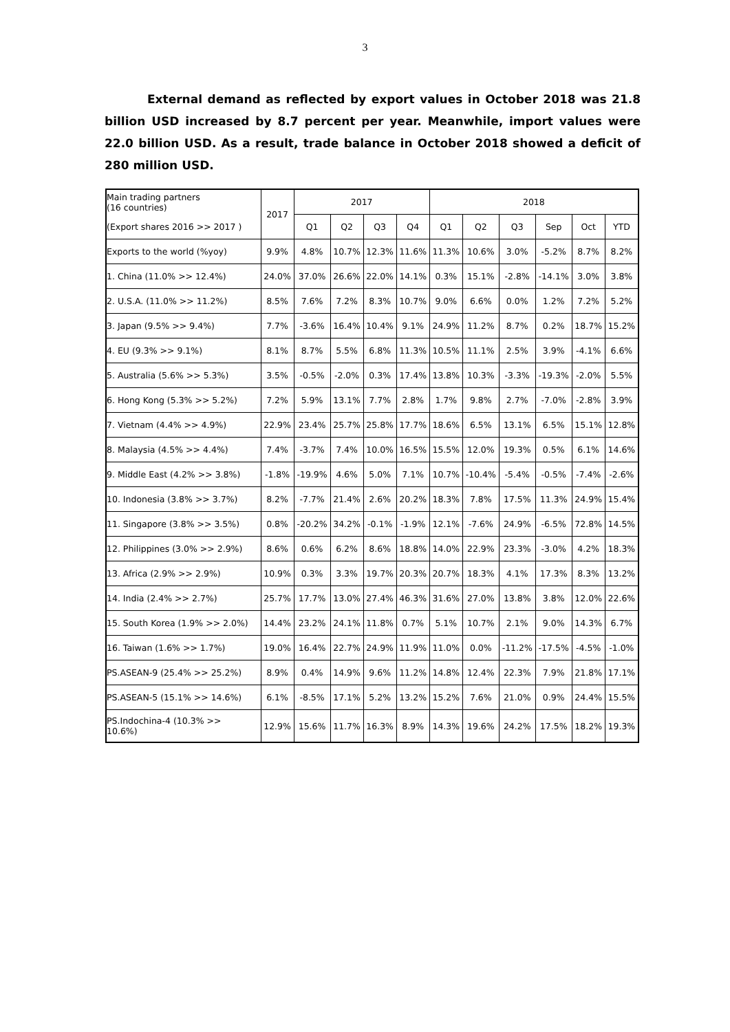3
External demand as reflected by export values in October 2018 was 21.8 billion USD increased by 8.7 percent per year. Meanwhile, import values were 22.0 billion USD. As a result, trade balance in October 2018 showed a deficit of 280 million USD.
| Main trading partners (16 countries) | 2017 | 2017 | | | | 2018 | | | | | |
| --- | --- | --- | --- | --- | --- | --- | --- | --- | --- | --- | --- |
| (Export shares 2016 >> 2017 ) | | Q1 | Q2 | Q3 | Q4 | Q1 | Q2 | Q3 | Sep | Oct | YTD |
| Exports to the world (%yoy) | 9.9% | 4.8% | 10.7% | 12.3% | 11.6% | 11.3% | 10.6% | 3.0% | -5.2% | 8.7% | 8.2% |
| 1. China (11.0% >> 12.4%) | 24.0% | 37.0% | 26.6% | 22.0% | 14.1% | 0.3% | 15.1% | -2.8% | -14.1% | 3.0% | 3.8% |
| 2. U.S.A. (11.0% >> 11.2%) | 8.5% | 7.6% | 7.2% | 8.3% | 10.7% | 9.0% | 6.6% | 0.0% | 1.2% | 7.2% | 5.2% |
| 3. Japan (9.5% >> 9.4%) | 7.7% | -3.6% | 16.4% | 10.4% | 9.1% | 24.9% | 11.2% | 8.7% | 0.2% | 18.7% | 15.2% |
| 4. EU (9.3% >> 9.1%) | 8.1% | 8.7% | 5.5% | 6.8% | 11.3% | 10.5% | 11.1% | 2.5% | 3.9% | -4.1% | 6.6% |
| 5. Australia (5.6% >> 5.3%) | 3.5% | -0.5% | -2.0% | 0.3% | 17.4% | 13.8% | 10.3% | -3.3% | -19.3% | -2.0% | 5.5% |
| 6. Hong Kong (5.3% >> 5.2%) | 7.2% | 5.9% | 13.1% | 7.7% | 2.8% | 1.7% | 9.8% | 2.7% | -7.0% | -2.8% | 3.9% |
| 7. Vietnam (4.4% >> 4.9%) | 22.9% | 23.4% | 25.7% | 25.8% | 17.7% | 18.6% | 6.5% | 13.1% | 6.5% | 15.1% | 12.8% |
| 8. Malaysia (4.5% >> 4.4%) | 7.4% | -3.7% | 7.4% | 10.0% | 16.5% | 15.5% | 12.0% | 19.3% | 0.5% | 6.1% | 14.6% |
| 9. Middle East (4.2% >> 3.8%) | -1.8% | -19.9% | 4.6% | 5.0% | 7.1% | 10.7% | -10.4% | -5.4% | -0.5% | -7.4% | -2.6% |
| 10. Indonesia (3.8% >> 3.7%) | 8.2% | -7.7% | 21.4% | 2.6% | 20.2% | 18.3% | 7.8% | 17.5% | 11.3% | 24.9% | 15.4% |
| 11. Singapore (3.8% >> 3.5%) | 0.8% | -20.2% | 34.2% | -0.1% | -1.9% | 12.1% | -7.6% | 24.9% | -6.5% | 72.8% | 14.5% |
| 12. Philippines (3.0% >> 2.9%) | 8.6% | 0.6% | 6.2% | 8.6% | 18.8% | 14.0% | 22.9% | 23.3% | -3.0% | 4.2% | 18.3% |
| 13. Africa (2.9% >> 2.9%) | 10.9% | 0.3% | 3.3% | 19.7% | 20.3% | 20.7% | 18.3% | 4.1% | 17.3% | 8.3% | 13.2% |
| 14. India (2.4% >> 2.7%) | 25.7% | 17.7% | 13.0% | 27.4% | 46.3% | 31.6% | 27.0% | 13.8% | 3.8% | 12.0% | 22.6% |
| 15. South Korea (1.9% >> 2.0%) | 14.4% | 23.2% | 24.1% | 11.8% | 0.7% | 5.1% | 10.7% | 2.1% | 9.0% | 14.3% | 6.7% |
| 16. Taiwan (1.6% >> 1.7%) | 19.0% | 16.4% | 22.7% | 24.9% | 11.9% | 11.0% | 0.0% | -11.2% | -17.5% | -4.5% | -1.0% |
| PS.ASEAN-9 (25.4% >> 25.2%) | 8.9% | 0.4% | 14.9% | 9.6% | 11.2% | 14.8% | 12.4% | 22.3% | 7.9% | 21.8% | 17.1% |
| PS.ASEAN-5 (15.1% >> 14.6%) | 6.1% | -8.5% | 17.1% | 5.2% | 13.2% | 15.2% | 7.6% | 21.0% | 0.9% | 24.4% | 15.5% |
| PS.Indochina-4 (10.3% >> 10.6%) | 12.9% | 15.6% | 11.7% | 16.3% | 8.9% | 14.3% | 19.6% | 24.2% | 17.5% | 18.2% | 19.3% |